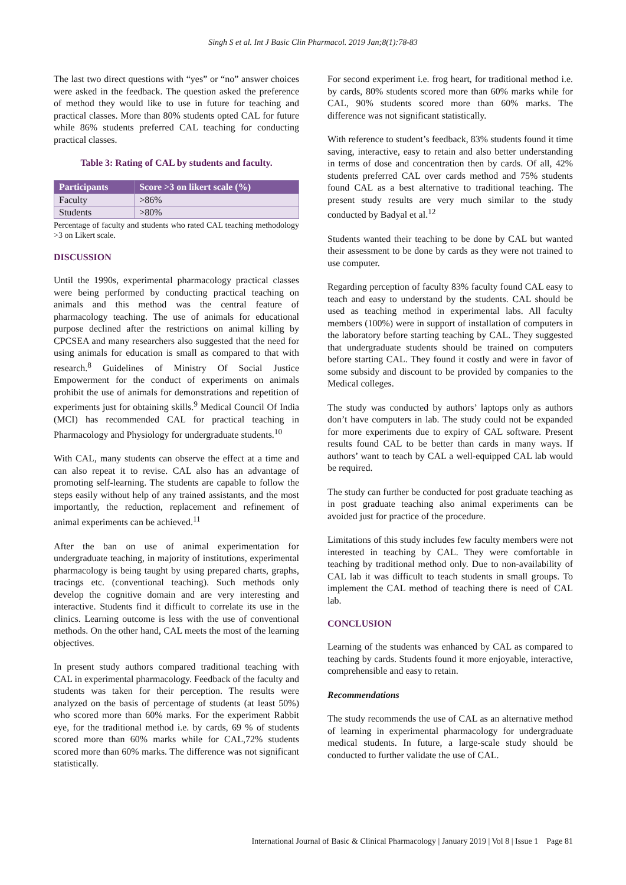Singh S et al. Int J Basic Clin Pharmacol. 2019 Jan;8(1):78-83
The last two direct questions with “yes” or “no” answer choices were asked in the feedback. The question asked the preference of method they would like to use in future for teaching and practical classes. More than 80% students opted CAL for future while 86% students preferred CAL teaching for conducting practical classes.
Table 3: Rating of CAL by students and faculty.
| Participants | Score >3 on likert scale (%) |
| --- | --- |
| Faculty | >86% |
| Students | >80% |
Percentage of faculty and students who rated CAL teaching methodology >3 on Likert scale.
DISCUSSION
Until the 1990s, experimental pharmacology practical classes were being performed by conducting practical teaching on animals and this method was the central feature of pharmacology teaching. The use of animals for educational purpose declined after the restrictions on animal killing by CPCSEA and many researchers also suggested that the need for using animals for education is small as compared to that with research.<sup>8</sup> Guidelines of Ministry Of Social Justice Empowerment for the conduct of experiments on animals prohibit the use of animals for demonstrations and repetition of experiments just for obtaining skills.<sup>9</sup> Medical Council Of India (MCI) has recommended CAL for practical teaching in Pharmacology and Physiology for undergraduate students.<sup>10</sup>
With CAL, many students can observe the effect at a time and can also repeat it to revise. CAL also has an advantage of promoting self-learning. The students are capable to follow the steps easily without help of any trained assistants, and the most importantly, the reduction, replacement and refinement of animal experiments can be achieved.<sup>11</sup>
After the ban on use of animal experimentation for undergraduate teaching, in majority of institutions, experimental pharmacology is being taught by using prepared charts, graphs, tracings etc. (conventional teaching). Such methods only develop the cognitive domain and are very interesting and interactive. Students find it difficult to correlate its use in the clinics. Learning outcome is less with the use of conventional methods. On the other hand, CAL meets the most of the learning objectives.
In present study authors compared traditional teaching with CAL in experimental pharmacology. Feedback of the faculty and students was taken for their perception. The results were analyzed on the basis of percentage of students (at least 50%) who scored more than 60% marks. For the experiment Rabbit eye, for the traditional method i.e. by cards, 69 % of students scored more than 60% marks while for CAL,72% students scored more than 60% marks. The difference was not significant statistically.
For second experiment i.e. frog heart, for traditional method i.e. by cards, 80% students scored more than 60% marks while for CAL, 90% students scored more than 60% marks. The difference was not significant statistically.
With reference to student’s feedback, 83% students found it time saving, interactive, easy to retain and also better understanding in terms of dose and concentration then by cards. Of all, 42% students preferred CAL over cards method and 75% students found CAL as a best alternative to traditional teaching. The present study results are very much similar to the study conducted by Badyal et al.<sup>12</sup>
Students wanted their teaching to be done by CAL but wanted their assessment to be done by cards as they were not trained to use computer.
Regarding perception of faculty 83% faculty found CAL easy to teach and easy to understand by the students. CAL should be used as teaching method in experimental labs. All faculty members (100%) were in support of installation of computers in the laboratory before starting teaching by CAL. They suggested that undergraduate students should be trained on computers before starting CAL. They found it costly and were in favor of some subsidy and discount to be provided by companies to the Medical colleges.
The study was conducted by authors’ laptops only as authors don’t have computers in lab. The study could not be expanded for more experiments due to expiry of CAL software. Present results found CAL to be better than cards in many ways. If authors’ want to teach by CAL a well-equipped CAL lab would be required.
The study can further be conducted for post graduate teaching as in post graduate teaching also animal experiments can be avoided just for practice of the procedure.
Limitations of this study includes few faculty members were not interested in teaching by CAL. They were comfortable in teaching by traditional method only. Due to non-availability of CAL lab it was difficult to teach students in small groups. To implement the CAL method of teaching there is need of CAL lab.
CONCLUSION
Learning of the students was enhanced by CAL as compared to teaching by cards. Students found it more enjoyable, interactive, comprehensible and easy to retain.
Recommendations
The study recommends the use of CAL as an alternative method of learning in experimental pharmacology for undergraduate medical students. In future, a large-scale study should be conducted to further validate the use of CAL.
International Journal of Basic & Clinical Pharmacology | January 2019 | Vol 8 | Issue 1 Page 81